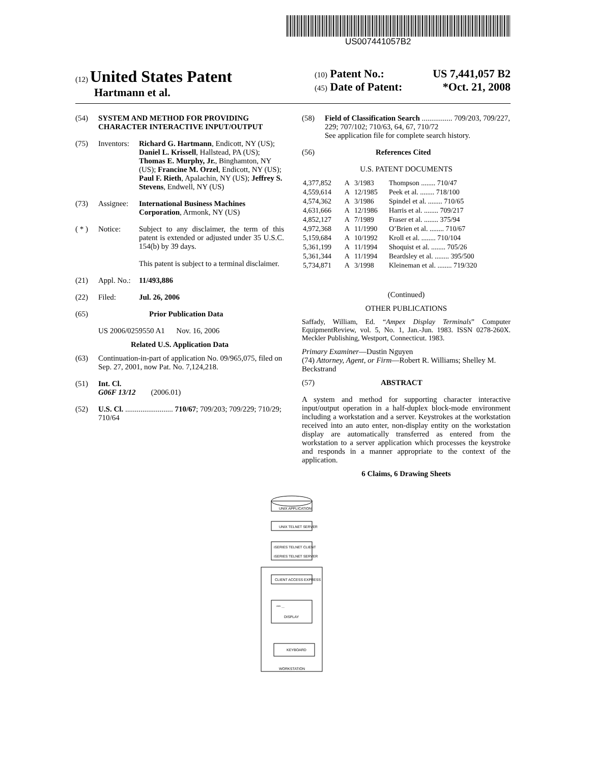US007441057B2
(12) United States Patent
Hartmann et al.
(10) Patent No.: US 7,441,057 B2
(45) Date of Patent: *Oct. 21, 2008
(54) SYSTEM AND METHOD FOR PROVIDING CHARACTER INTERACTIVE INPUT/OUTPUT
(75) Inventors: Richard G. Hartmann, Endicott, NY (US); Daniel L. Krissell, Hallstead, PA (US); Thomas E. Murphy, Jr., Binghamton, NY (US); Francine M. Orzel, Endicott, NY (US); Paul F. Rieth, Apalachin, NY (US); Jeffrey S. Stevens, Endwell, NY (US)
(73) Assignee: International Business Machines Corporation, Armonk, NY (US)
( * ) Notice: Subject to any disclaimer, the term of this patent is extended or adjusted under 35 U.S.C. 154(b) by 39 days.
This patent is subject to a terminal disclaimer.
(21) Appl. No.: 11/493,886
(22) Filed: Jul. 26, 2006
(65) Prior Publication Data
US 2006/0259550 A1 Nov. 16, 2006
Related U.S. Application Data
(63) Continuation-in-part of application No. 09/965,075, filed on Sep. 27, 2001, now Pat. No. 7,124,218.
(51) Int. Cl.
G06F 13/12 (2006.01)
(52) U.S. Cl. ......................... 710/67; 709/203; 709/229; 710/29; 710/64
(58) Field of Classification Search ................ 709/203, 709/227, 229; 707/102; 710/63, 64, 67, 710/72
See application file for complete search history.
(56) References Cited
U.S. PATENT DOCUMENTS
| 4,377,852 | A | 3/1983 | Thompson ........ 710/47 |
| 4,559,614 | A | 12/1985 | Peek et al. ........ 718/100 |
| 4,574,362 | A | 3/1986 | Spindel et al. ........ 710/65 |
| 4,631,666 | A | 12/1986 | Harris et al. ........ 709/217 |
| 4,852,127 | A | 7/1989 | Fraser et al. ........ 375/94 |
| 4,972,368 | A | 11/1990 | O’Brien et al. ........ 710/67 |
| 5,159,684 | A | 10/1992 | Kroll et al. ........ 710/104 |
| 5,361,199 | A | 11/1994 | Shoquist et al. ........ 705/26 |
| 5,361,344 | A | 11/1994 | Beardsley et al. ........ 395/500 |
| 5,734,871 | A | 3/1998 | Kleineman et al. ........ 719/320 |
(Continued)
OTHER PUBLICATIONS
Saffady, William, Ed. “Ampex Display Terminals” Computer EquipmentReview, vol. 5, No. 1, Jan.-Jun. 1983. ISSN 0278-260X. Meckler Publishing, Westport, Connecticut. 1983.
Primary Examiner—Dustin Nguyen
(74) Attorney, Agent, or Firm—Robert R. Williams; Shelley M. Beckstrand
(57) ABSTRACT
A system and method for supporting character interactive input/output operation in a half-duplex block-mode environment including a workstation and a server. Keystrokes at the workstation received into an auto enter, non-display entity on the workstation display are automatically transferred as entered from the workstation to a server application which processes the keystroke and responds in a manner appropriate to the context of the application.
6 Claims, 6 Drawing Sheets
UNIX APPLICATION
UNIX TELNET SERVER
iSERIES TELNET CLIENT
iSERIES TELNET SERVER
CLIENT ACCESS EXPRESS
DISPLAY
*** ...
KEYBOARD
WORKSTATION